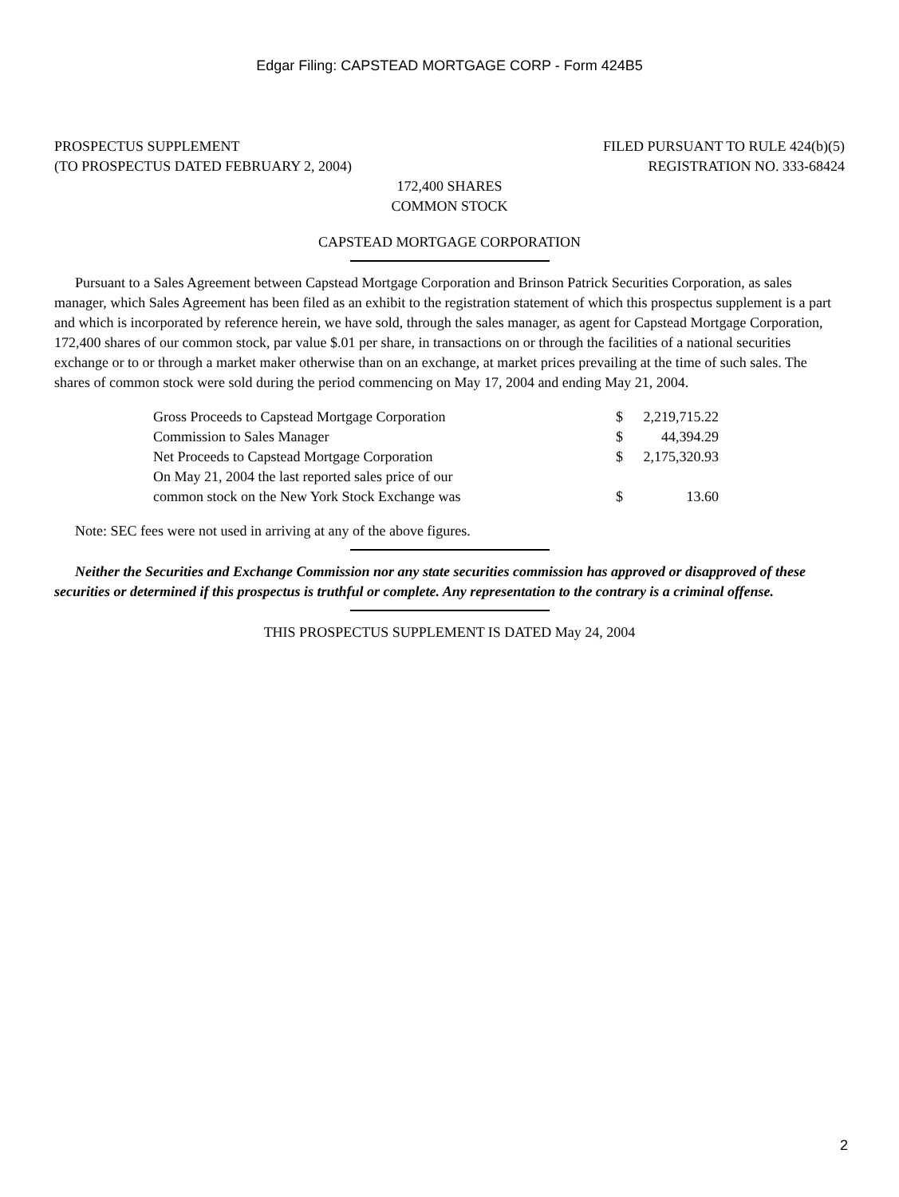Edgar Filing: CAPSTEAD MORTGAGE CORP - Form 424B5
PROSPECTUS SUPPLEMENT FILED PURSUANT TO RULE 424(b)(5)
(TO PROSPECTUS DATED FEBRUARY 2, 2004) REGISTRATION NO. 333-68424
172,400 SHARES
COMMON STOCK
CAPSTEAD MORTGAGE CORPORATION
Pursuant to a Sales Agreement between Capstead Mortgage Corporation and Brinson Patrick Securities Corporation, as sales manager, which Sales Agreement has been filed as an exhibit to the registration statement of which this prospectus supplement is a part and which is incorporated by reference herein, we have sold, through the sales manager, as agent for Capstead Mortgage Corporation, 172,400 shares of our common stock, par value $.01 per share, in transactions on or through the facilities of a national securities exchange or to or through a market maker otherwise than on an exchange, at market prices prevailing at the time of such sales. The shares of common stock were sold during the period commencing on May 17, 2004 and ending May 21, 2004.
| Gross Proceeds to Capstead Mortgage Corporation | $ | 2,219,715.22 |
| Commission to Sales Manager | $ | 44,394.29 |
| Net Proceeds to Capstead Mortgage Corporation | $ | 2,175,320.93 |
| On May 21, 2004 the last reported sales price of our common stock on the New York Stock Exchange was | $ | 13.60 |
Note: SEC fees were not used in arriving at any of the above figures.
Neither the Securities and Exchange Commission nor any state securities commission has approved or disapproved of these securities or determined if this prospectus is truthful or complete. Any representation to the contrary is a criminal offense.
THIS PROSPECTUS SUPPLEMENT IS DATED May 24, 2004
2